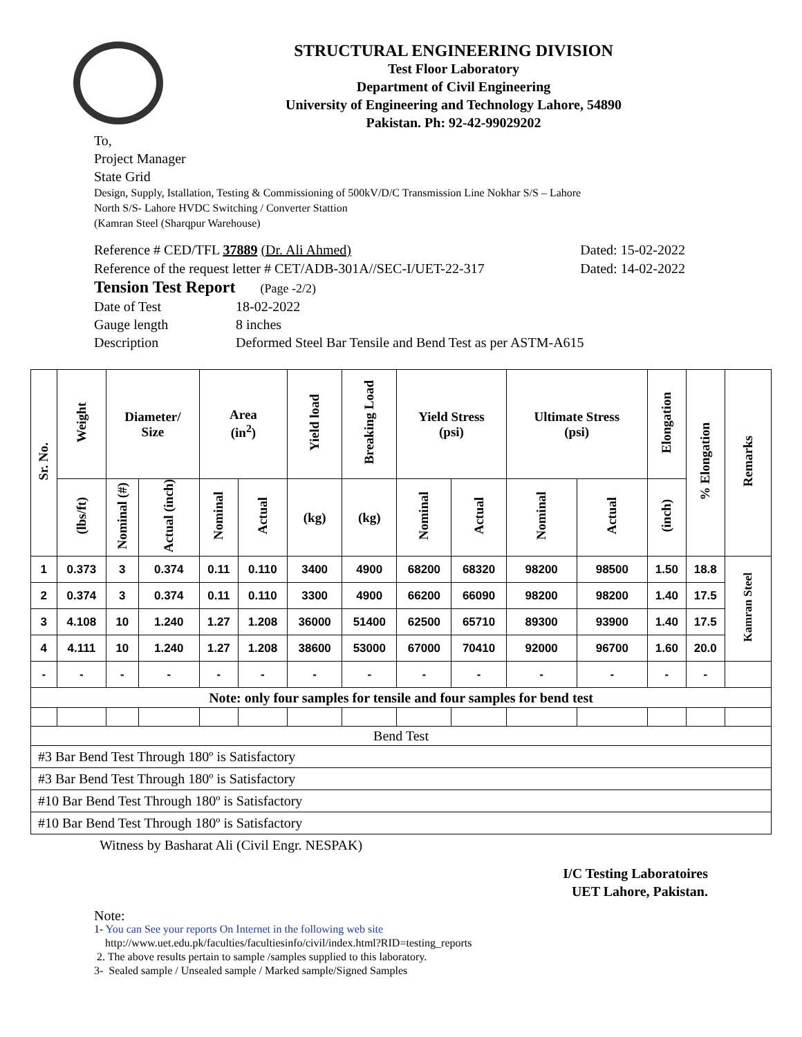STRUCTURAL ENGINEERING DIVISION
Test Floor Laboratory
Department of Civil Engineering
University of Engineering and Technology Lahore, 54890
Pakistan. Ph: 92-42-99029202
To,
Project Manager
State Grid
Design, Supply, Istallation, Testing & Commissioning of 500kV/D/C Transmission Line Nokhar S/S – Lahore
North S/S- Lahore HVDC Switching / Converter Stattion
(Kamran Steel (Sharqpur Warehouse)
Reference # CED/TFL 37889 (Dr. Ali Ahmed) Dated: 15-02-2022
Reference of the request letter # CET/ADB-301A//SEC-I/UET-22-317 Dated: 14-02-2022
Tension Test Report (Page -2/2)
Date of Test 18-02-2022
Gauge length 8 inches
Description Deformed Steel Bar Tensile and Bend Test as per ASTM-A615
| Sr. No. | Weight | Diameter/ Size | | Area (in<sup>2</sup>) | | Yield load | Breaking Load | Yield Stress (psi) | | Ultimate Stress (psi) | | Elongation | % Elongation | Remarks |
| --- | --- | --- | --- | --- | --- | --- | --- | --- | --- | --- | --- | --- | --- | --- |
| | (lbs/ft) | Nominal (#) | Actual (inch) | Nominal | Actual | (kg) | (kg) | Nominal | Actual | Nominal | Actual | (inch) | | |
| 1 | 0.373 | 3 | 0.374 | 0.11 | 0.110 | 3400 | 4900 | 68200 | 68320 | 98200 | 98500 | 1.50 | 18.8 | Kamran Steel |
| 2 | 0.374 | 3 | 0.374 | 0.11 | 0.110 | 3300 | 4900 | 66200 | 66090 | 98200 | 98200 | 1.40 | 17.5 | |
| 3 | 4.108 | 10 | 1.240 | 1.27 | 1.208 | 36000 | 51400 | 62500 | 65710 | 89300 | 93900 | 1.40 | 17.5 | |
| 4 | 4.111 | 10 | 1.240 | 1.27 | 1.208 | 38600 | 53000 | 67000 | 70410 | 92000 | 96700 | 1.60 | 20.0 | |
| - | - | - | - | - | - | - | - | - | - | - | - | - | - | |
| Note: only four samples for tensile and four samples for bend test | | | | | | | | | | | | | | |
| Bend Test | | | | | | | | | | | | | | |
| #3 Bar Bend Test Through 180º is Satisfactory | | | | | | | | | | | | | | |
| #3 Bar Bend Test Through 180º is Satisfactory | | | | | | | | | | | | | | |
| #10 Bar Bend Test Through 180º is Satisfactory | | | | | | | | | | | | | | |
| #10 Bar Bend Test Through 180º is Satisfactory | | | | | | | | | | | | | | |
Witness by Basharat Ali (Civil Engr. NESPAK)
I/C Testing Laboratoires
UET Lahore, Pakistan.
Note:
1- You can See your reports On Internet in the following web site
http://www.uet.edu.pk/faculties/facultiesinfo/civil/index.html?RID=testing_reports
2. The above results pertain to sample /samples supplied to this laboratory.
3- Sealed sample / Unsealed sample / Marked sample/Signed Samples